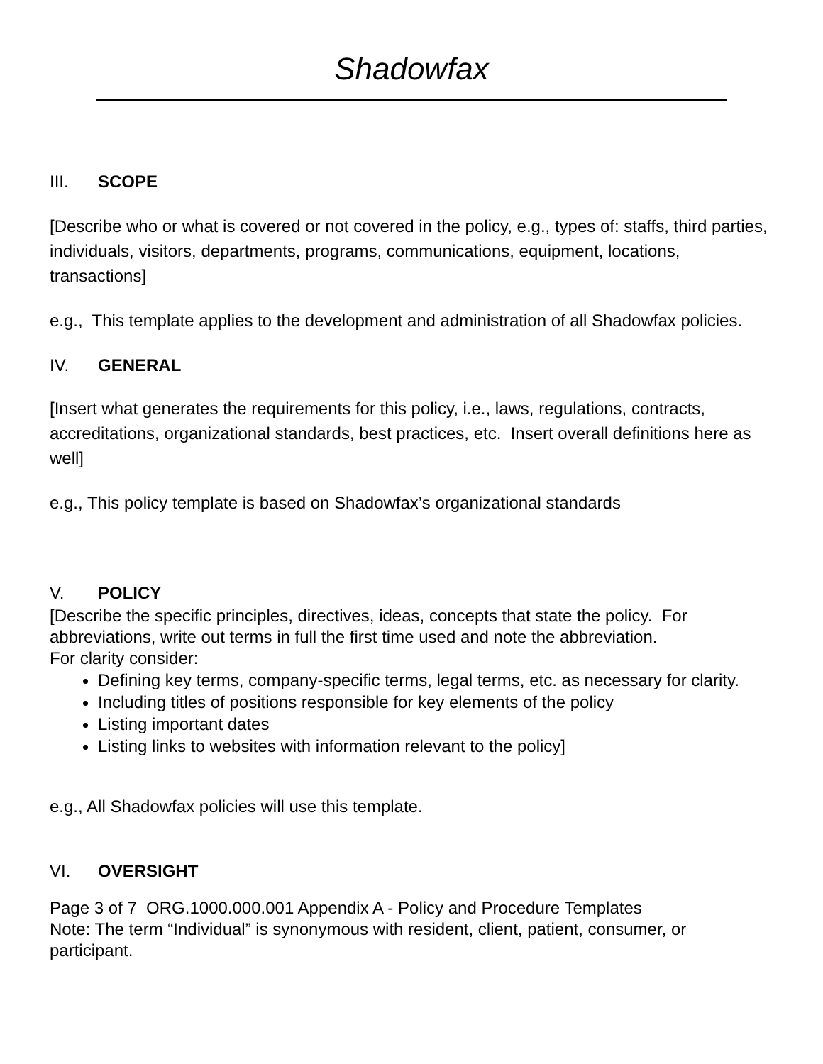Shadowfax
III. SCOPE
[Describe who or what is covered or not covered in the policy, e.g., types of: staffs, third parties, individuals, visitors, departments, programs, communications, equipment, locations, transactions]
e.g., This template applies to the development and administration of all Shadowfax policies.
IV. GENERAL
[Insert what generates the requirements for this policy, i.e., laws, regulations, contracts, accreditations, organizational standards, best practices, etc. Insert overall definitions here as well]
e.g., This policy template is based on Shadowfax’s organizational standards
V. POLICY
[Describe the specific principles, directives, ideas, concepts that state the policy. For abbreviations, write out terms in full the first time used and note the abbreviation.
For clarity consider:
Defining key terms, company-specific terms, legal terms, etc. as necessary for clarity.
Including titles of positions responsible for key elements of the policy
Listing important dates
Listing links to websites with information relevant to the policy]
e.g., All Shadowfax policies will use this template.
VI. OVERSIGHT
Page 3 of 7 ORG.1000.000.001 Appendix A - Policy and Procedure Templates
Note: The term “Individual” is synonymous with resident, client, patient, consumer, or participant.